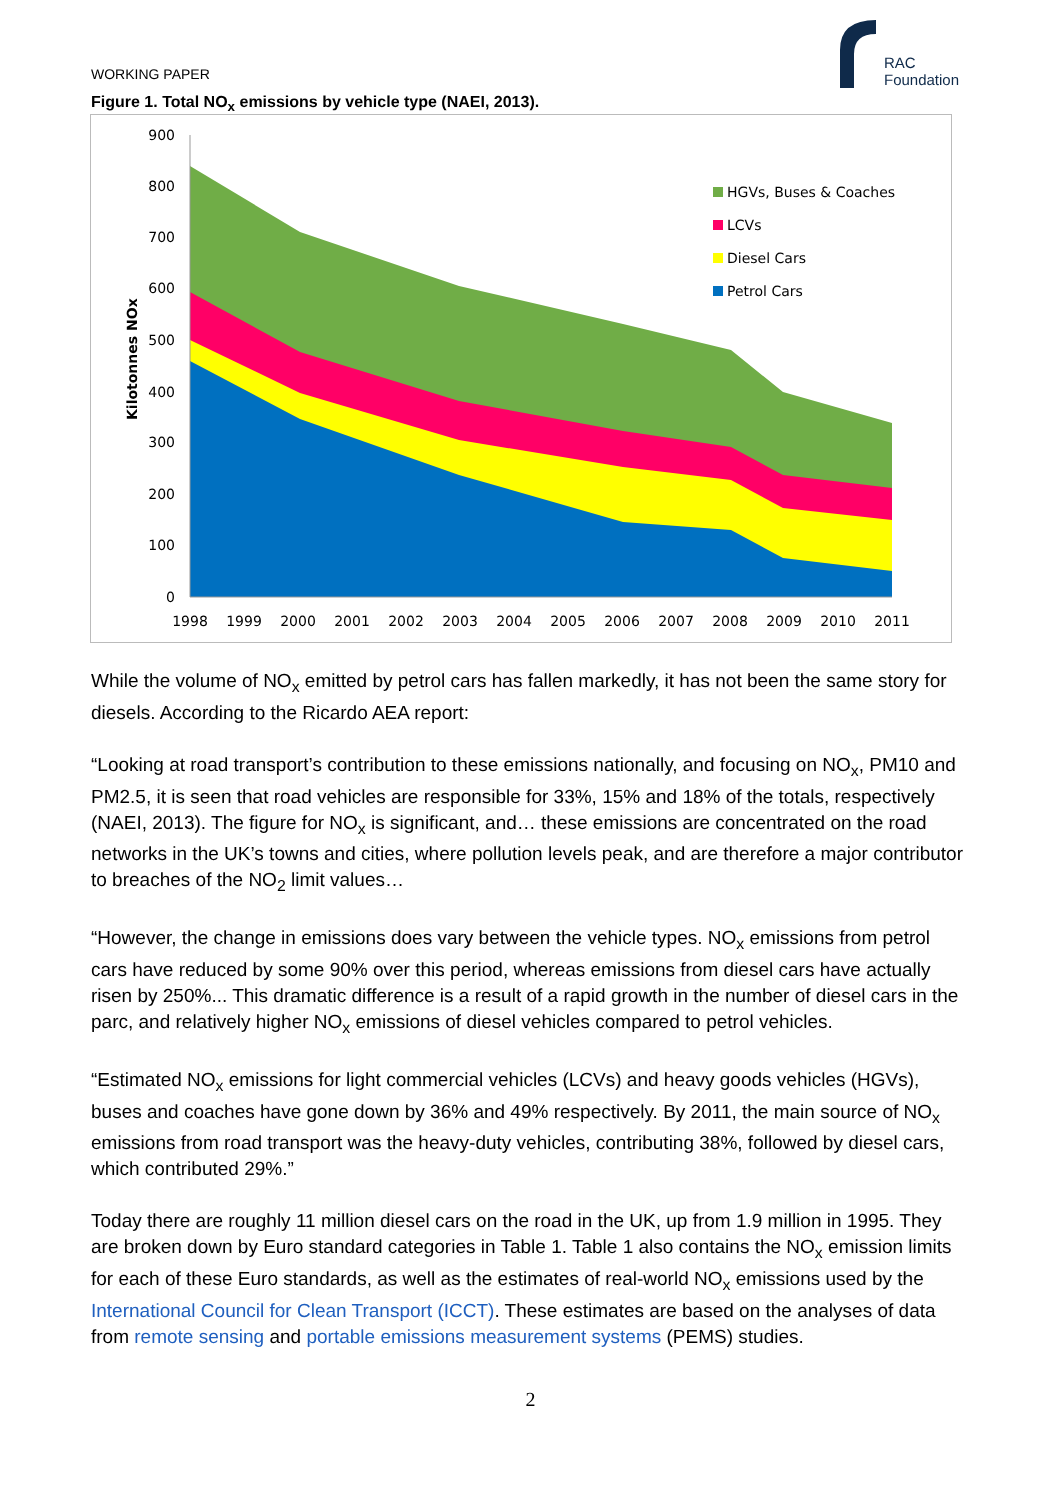WORKING PAPER
RAC
Foundation
Figure 1. Total NO<sub>x</sub> emissions by vehicle type (NAEI, 2013).
900
800
700
600
500
400
300
200
100
0
Kilotonnes NOx
1998
1999
2000
2001
2002
2003
2004
2005
2006
2007
2008
2009
2010
2011
HGVs, Buses & Coaches
LCVs
Diesel Cars
Petrol Cars
While the volume of NO<sub>x</sub> emitted by petrol cars has fallen markedly, it has not been the same story for diesels. According to the Ricardo AEA report:
“Looking at road transport’s contribution to these emissions nationally, and focusing on NO<sub>x</sub>, PM10 and PM2.5, it is seen that road vehicles are responsible for 33%, 15% and 18% of the totals, respectively (NAEI, 2013). The figure for NO<sub>x</sub> is significant, and… these emissions are concentrated on the road networks in the UK’s towns and cities, where pollution levels peak, and are therefore a major contributor to breaches of the NO<sub>2</sub> limit values…
“However, the change in emissions does vary between the vehicle types. NO<sub>x</sub> emissions from petrol cars have reduced by some 90% over this period, whereas emissions from diesel cars have actually risen by 250%... This dramatic difference is a result of a rapid growth in the number of diesel cars in the parc, and relatively higher NO<sub>x</sub> emissions of diesel vehicles compared to petrol vehicles.
“Estimated NO<sub>x</sub> emissions for light commercial vehicles (LCVs) and heavy goods vehicles (HGVs), buses and coaches have gone down by 36% and 49% respectively. By 2011, the main source of NO<sub>x</sub> emissions from road transport was the heavy-duty vehicles, contributing 38%, followed by diesel cars, which contributed 29%.”
Today there are roughly 11 million diesel cars on the road in the UK, up from 1.9 million in 1995. They are broken down by Euro standard categories in Table 1. Table 1 also contains the NO<sub>x</sub> emission limits for each of these Euro standards, as well as the estimates of real-world NO<sub>x</sub> emissions used by the International Council for Clean Transport (ICCT). These estimates are based on the analyses of data from remote sensing and portable emissions measurement systems (PEMS) studies.
2